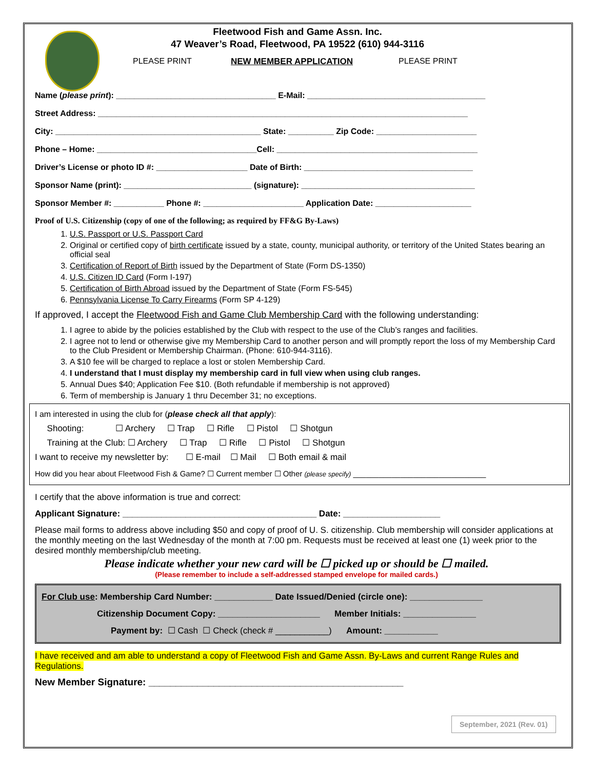Fleetwood Fish and Game Assn. Inc.
47 Weaver’s Road, Fleetwood, PA 19522 (610) 944-3116
PLEASE PRINT NEW MEMBER APPLICATION PLEASE PRINT
Name (please print): ___________________________________ E-Mail: _______________________________________
Street Address: _________________________________________________________________________________
City: _____________________________________________ State: __________ Zip Code: ______________________
Phone – Home: ___________________________________Cell: ____________________________________________
Driver’s License or photo ID #: ____________________ Date of Birth: _____________________________________
Sponsor Name (print): ____________________________ (signature): ______________________________________
Sponsor Member #: ___________ Phone #: ______________________ Application Date: _____________________
Proof of U.S. Citizenship (copy of one of the following; as required by FF&G By-Laws)
1. U.S. Passport or U.S. Passport Card
2. Original or certified copy of birth certificate issued by a state, county, municipal authority, or territory of the United States bearing an official seal
3. Certification of Report of Birth issued by the Department of State (Form DS-1350)
4. U.S. Citizen ID Card (Form I-197)
5. Certification of Birth Abroad issued by the Department of State (Form FS-545)
6. Pennsylvania License To Carry Firearms (Form SP 4-129)
If approved, I accept the Fleetwood Fish and Game Club Membership Card with the following understanding:
1. I agree to abide by the policies established by the Club with respect to the use of the Club’s ranges and facilities.
2. I agree not to lend or otherwise give my Membership Card to another person and will promptly report the loss of my Membership Card to the Club President or Membership Chairman. (Phone: 610-944-3116).
3. A $10 fee will be charged to replace a lost or stolen Membership Card.
4. I understand that I must display my membership card in full view when using club ranges.
5. Annual Dues $40; Application Fee $10. (Both refundable if membership is not approved)
6. Term of membership is January 1 thru December 31; no exceptions.
I am interested in using the club for (please check all that apply):
Shooting: ☐ Archery ☐ Trap ☐ Rifle ☐ Pistol ☐ Shotgun
Training at the Club: ☐ Archery ☐ Trap ☐ Rifle ☐ Pistol ☐ Shotgun
I want to receive my newsletter by: ☐ E-mail ☐ Mail ☐ Both email & mail
How did you hear about Fleetwood Fish & Game? ☐ Current member ☐ Other (please specify) _______________________________
I certify that the above information is true and correct:
Applicant Signature: ________________________________________ Date: ____________________
Please mail forms to address above including $50 and copy of proof of U. S. citizenship. Club membership will consider applications at the monthly meeting on the last Wednesday of the month at 7:00 pm. Requests must be received at least one (1) week prior to the desired monthly membership/club meeting.
Please indicate whether your new card will be ☐ picked up or should be ☐ mailed.
(Please remember to include a self-addressed stamped envelope for mailed cards.)
For Club use: Membership Card Number: ____________ Date Issued/Denied (circle one): _______________
Citizenship Document Copy: _____________________ Member Initials: _______________
Payment by: ☐ Cash ☐ Check (check # ___________) Amount: ___________
I have received and am able to understand a copy of Fleetwood Fish and Game Assn. By-Laws and current Range Rules and Regulations.
New Member Signature: _______________________________________________
September, 2021 (Rev. 01)